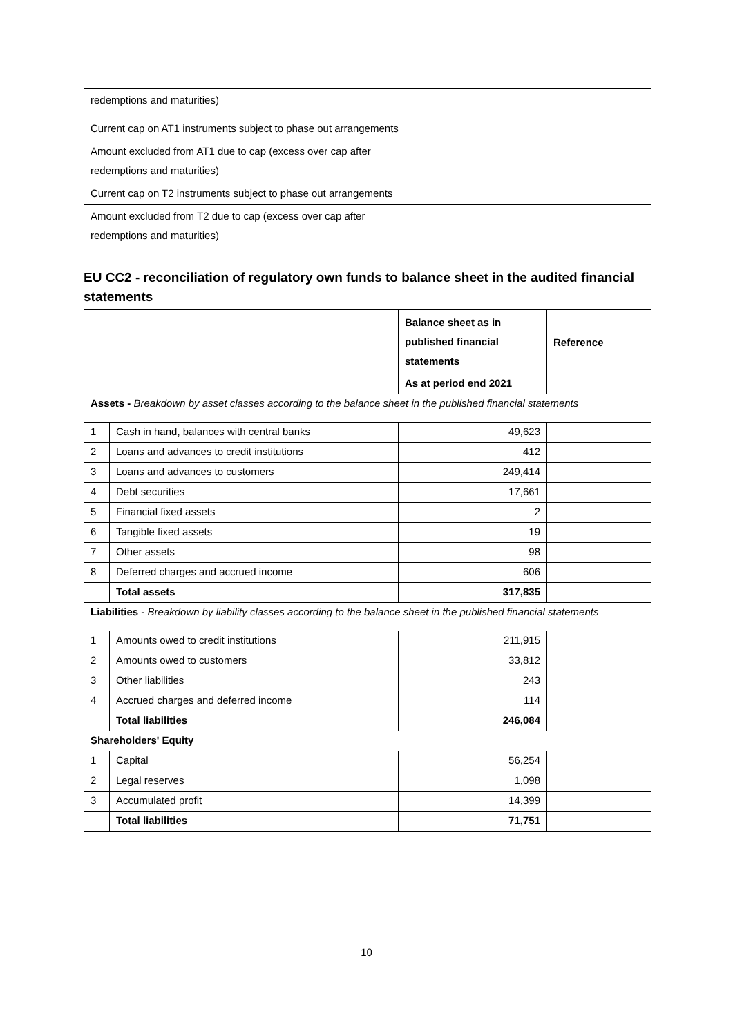| redemptions and maturities) | | |
| Current cap on AT1 instruments subject to phase out arrangements | | |
| Amount excluded from AT1 due to cap (excess over cap after redemptions and maturities) | | |
| Current cap on T2 instruments subject to phase out arrangements | | |
| Amount excluded from T2 due to cap (excess over cap after redemptions and maturities) | | |
EU CC2 - reconciliation of regulatory own funds to balance sheet in the audited financial statements
| | | Balance sheet as in published financial statements | Reference |
| | | As at period end 2021 | |
| Assets - Breakdown by asset classes according to the balance sheet in the published financial statements | | | |
| 1 | Cash in hand, balances with central banks | 49,623 | |
| 2 | Loans and advances to credit institutions | 412 | |
| 3 | Loans and advances to customers | 249,414 | |
| 4 | Debt securities | 17,661 | |
| 5 | Financial fixed assets | 2 | |
| 6 | Tangible fixed assets | 19 | |
| 7 | Other assets | 98 | |
| 8 | Deferred charges and accrued income | 606 | |
| | Total assets | 317,835 | |
| Liabilities - Breakdown by liability classes according to the balance sheet in the published financial statements | | | |
| 1 | Amounts owed to credit institutions | 211,915 | |
| 2 | Amounts owed to customers | 33,812 | |
| 3 | Other liabilities | 243 | |
| 4 | Accrued charges and deferred income | 114 | |
| | Total liabilities | 246,084 | |
| Shareholders' Equity | | | |
| 1 | Capital | 56,254 | |
| 2 | Legal reserves | 1,098 | |
| 3 | Accumulated profit | 14,399 | |
| | Total liabilities | 71,751 | |
10